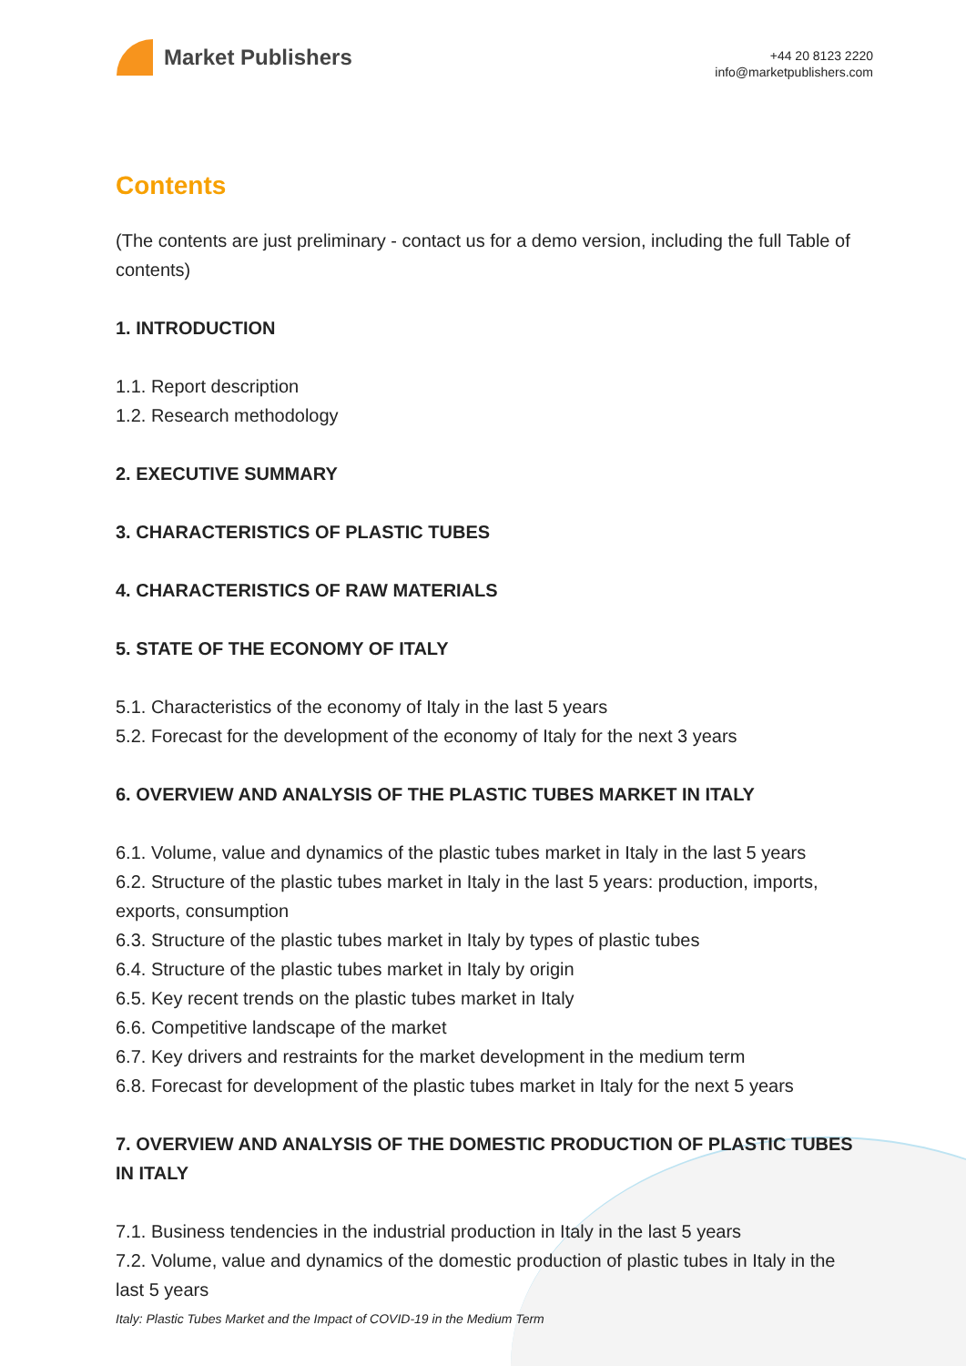Market Publishers
+44 20 8123 2220
info@marketpublishers.com
Contents
(The contents are just preliminary - contact us for a demo version, including the full Table of contents)
1. INTRODUCTION
1.1. Report description
1.2. Research methodology
2. EXECUTIVE SUMMARY
3. CHARACTERISTICS OF PLASTIC TUBES
4. CHARACTERISTICS OF RAW MATERIALS
5. STATE OF THE ECONOMY OF ITALY
5.1. Characteristics of the economy of Italy in the last 5 years
5.2. Forecast for the development of the economy of Italy for the next 3 years
6. OVERVIEW AND ANALYSIS OF THE PLASTIC TUBES MARKET IN ITALY
6.1. Volume, value and dynamics of the plastic tubes market in Italy in the last 5 years
6.2. Structure of the plastic tubes market in Italy in the last 5 years: production, imports, exports, consumption
6.3. Structure of the plastic tubes market in Italy by types of plastic tubes
6.4. Structure of the plastic tubes market in Italy by origin
6.5. Key recent trends on the plastic tubes market in Italy
6.6. Competitive landscape of the market
6.7. Key drivers and restraints for the market development in the medium term
6.8. Forecast for development of the plastic tubes market in Italy for the next 5 years
7. OVERVIEW AND ANALYSIS OF THE DOMESTIC PRODUCTION OF PLASTIC TUBES IN ITALY
7.1. Business tendencies in the industrial production in Italy in the last 5 years
7.2. Volume, value and dynamics of the domestic production of plastic tubes in Italy in the last 5 years
Italy: Plastic Tubes Market and the Impact of COVID-19 in the Medium Term